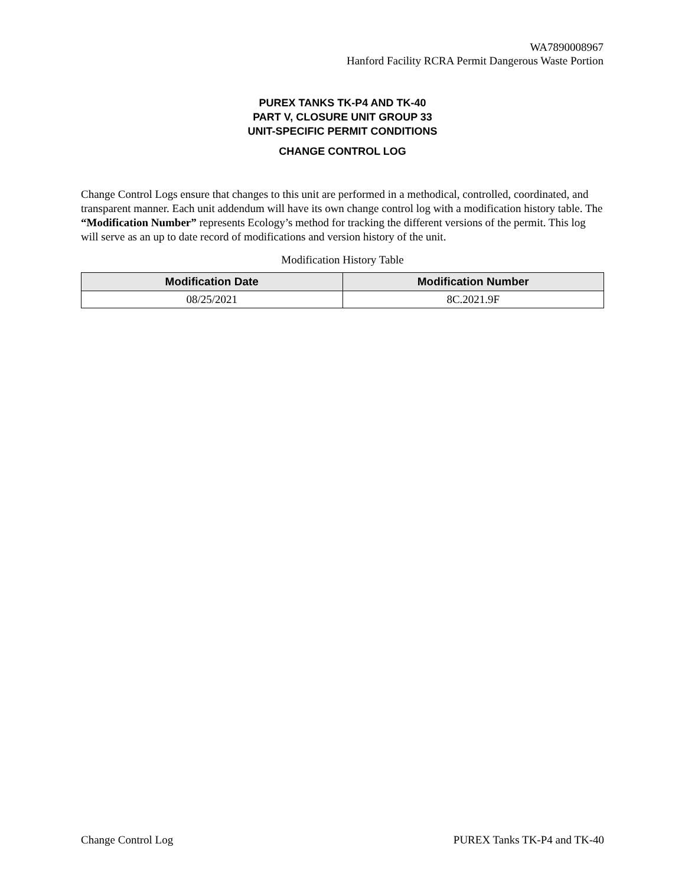WA7890008967
Hanford Facility RCRA Permit Dangerous Waste Portion
PUREX TANKS TK-P4 AND TK-40
PART V, CLOSURE UNIT GROUP 33
UNIT-SPECIFIC PERMIT CONDITIONS
CHANGE CONTROL LOG
Change Control Logs ensure that changes to this unit are performed in a methodical, controlled, coordinated, and transparent manner. Each unit addendum will have its own change control log with a modification history table. The “Modification Number” represents Ecology’s method for tracking the different versions of the permit. This log will serve as an up to date record of modifications and version history of the unit.
Modification History Table
| Modification Date | Modification Number |
| --- | --- |
| 08/25/2021 | 8C.2021.9F |
Change Control Log PUREX Tanks TK-P4 and TK-40